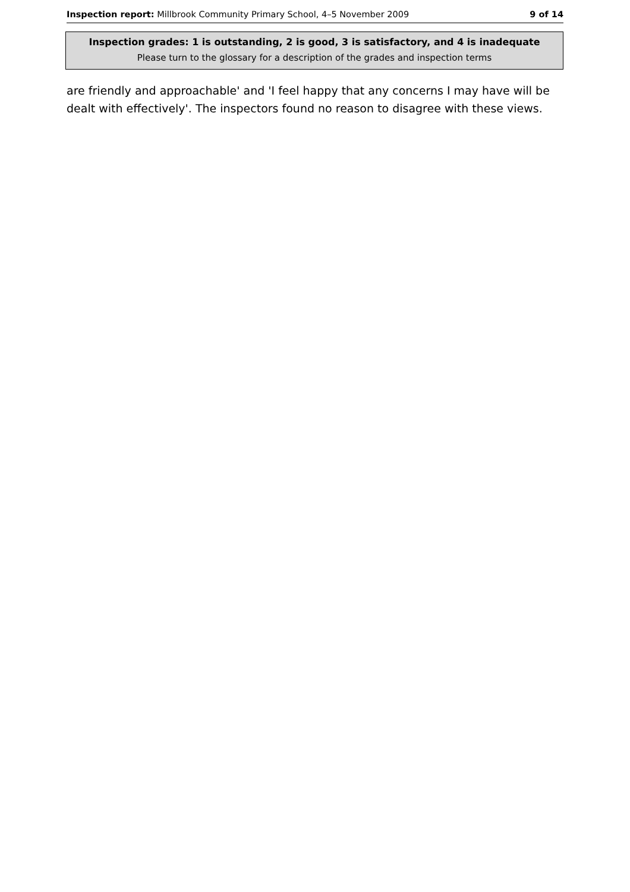Inspection report: Millbrook Community Primary School, 4–5 November 2009 9 of 14
Inspection grades: 1 is outstanding, 2 is good, 3 is satisfactory, and 4 is inadequate
Please turn to the glossary for a description of the grades and inspection terms
are friendly and approachable' and 'I feel happy that any concerns I may have will be dealt with effectively'. The inspectors found no reason to disagree with these views.